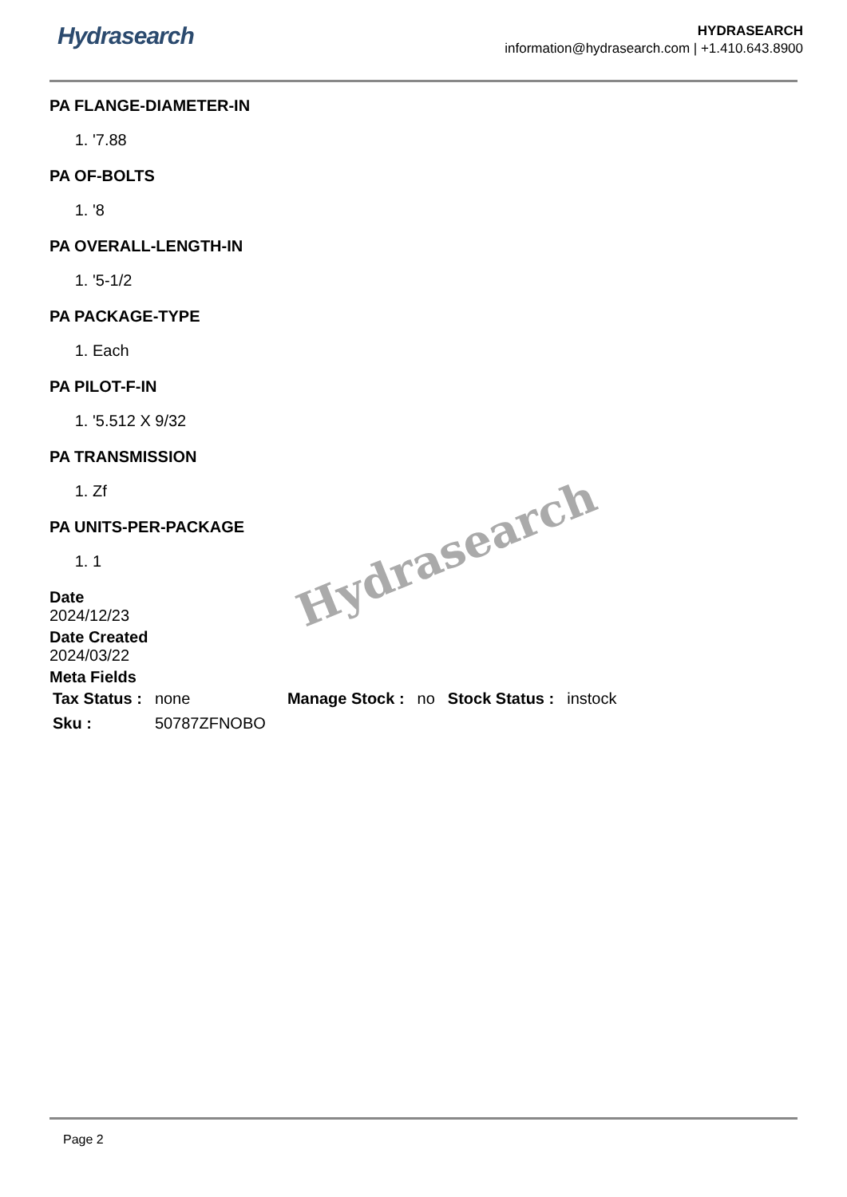Hydrasearch
HYDRASEARCH
information@hydrasearch.com | +1.410.643.8900
PA FLANGE-DIAMETER-IN
1. '7.88
PA OF-BOLTS
1. '8
PA OVERALL-LENGTH-IN
1. '5-1/2
PA PACKAGE-TYPE
1. Each
PA PILOT-F-IN
1. '5.512 X 9/32
PA TRANSMISSION
1. Zf
PA UNITS-PER-PACKAGE
1. 1
Date
2024/12/23
Date Created
2024/03/22
Meta Fields
| Tax Status : | none | Manage Stock : | no | Stock Status : | instock |
| Sku : | 50787ZFNOBO | | | | |
Hydrasearch
Page 2